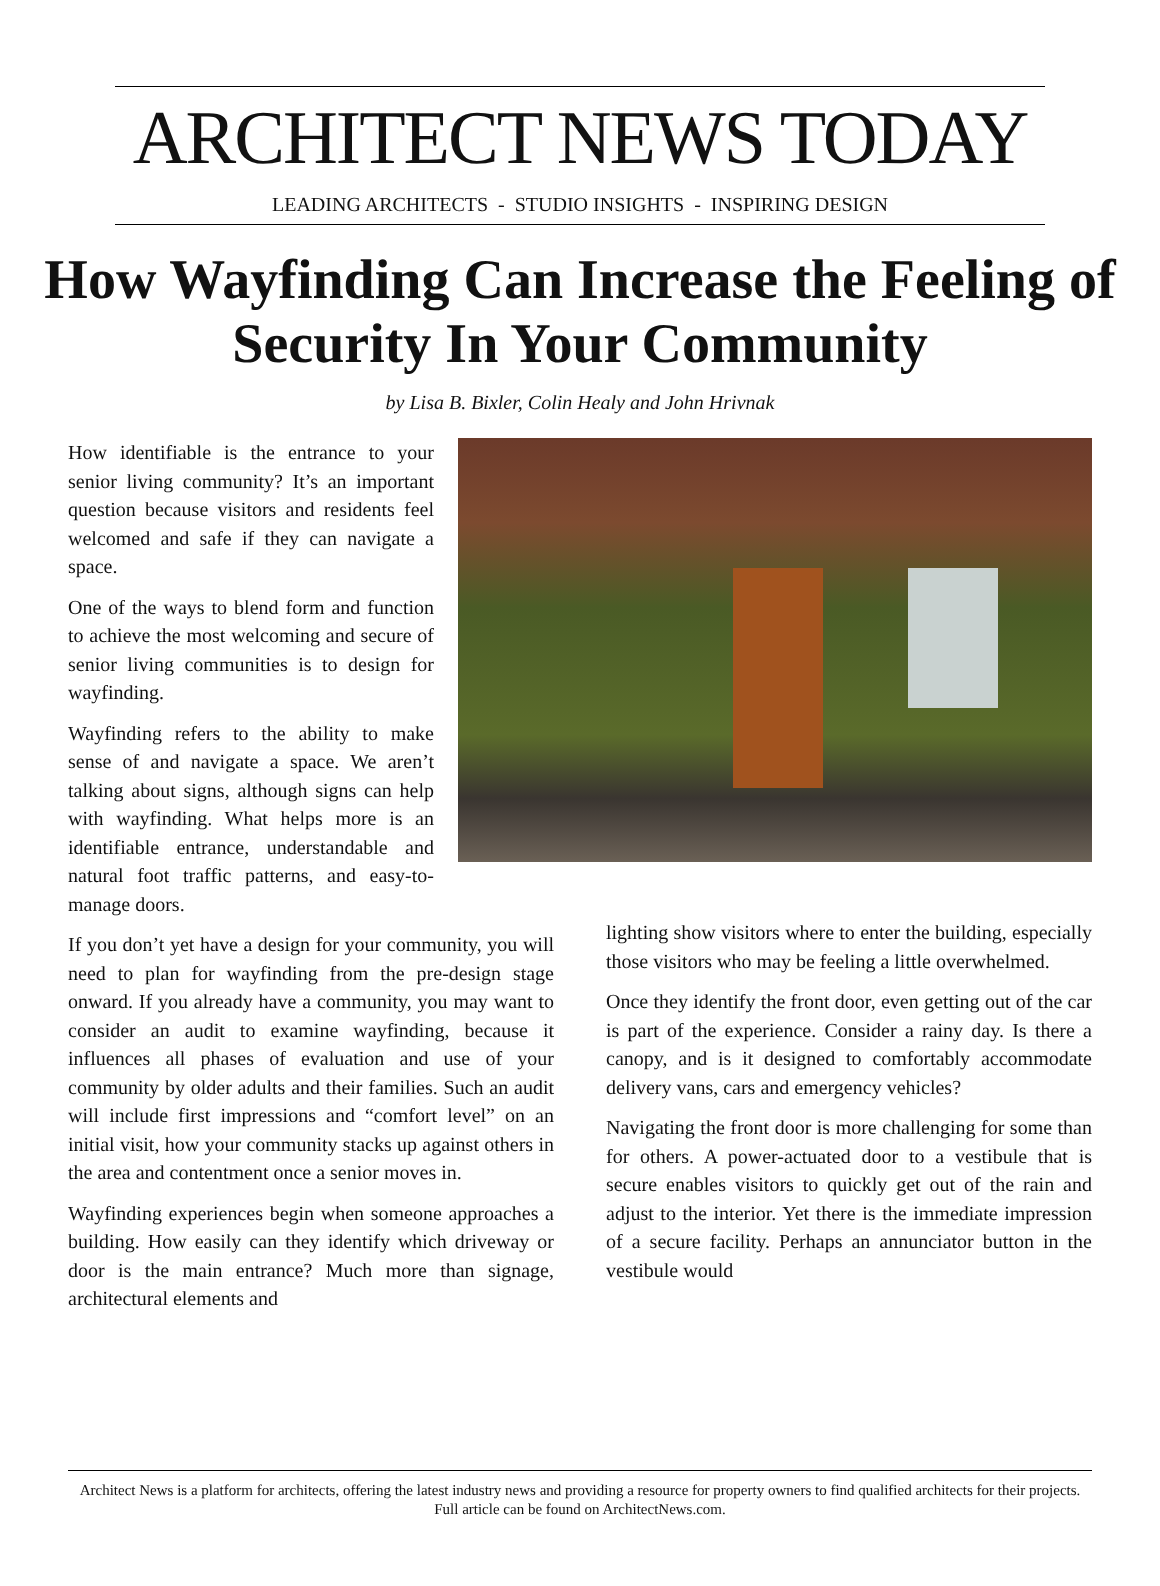ARCHITECT NEWS TODAY
LEADING ARCHITECTS - STUDIO INSIGHTS - INSPIRING DESIGN
How Wayfinding Can Increase the Feeling of Security In Your Community
by Lisa B. Bixler, Colin Healy and John Hrivnak
How identifiable is the entrance to your senior living community? It’s an important question because visitors and residents feel welcomed and safe if they can navigate a space.
One of the ways to blend form and function to achieve the most welcoming and secure of senior living communities is to design for wayfinding.
Wayfinding refers to the ability to make sense of and navigate a space. We aren’t talking about signs, although signs can help with wayfinding. What helps more is an identifiable entrance, understandable and natural foot traffic patterns, and easy-to-manage doors.
If you don’t yet have a design for your community, you will need to plan for wayfinding from the pre-design stage onward. If you already have a community, you may want to consider an audit to examine wayfinding, because it influences all phases of evaluation and use of your community by older adults and their families. Such an audit will include first impressions and “comfort level” on an initial visit, how your community stacks up against others in the area and contentment once a senior moves in.
Wayfinding experiences begin when someone approaches a building. How easily can they identify which driveway or door is the main entrance? Much more than signage, architectural elements and
lighting show visitors where to enter the building, especially those visitors who may be feeling a little overwhelmed.
Once they identify the front door, even getting out of the car is part of the experience. Consider a rainy day. Is there a canopy, and is it designed to comfortably accommodate delivery vans, cars and emergency vehicles?
Navigating the front door is more challenging for some than for others. A power-actuated door to a vestibule that is secure enables visitors to quickly get out of the rain and adjust to the interior. Yet there is the immediate impression of a secure facility. Perhaps an annunciator button in the vestibule would
Architect News is a platform for architects, offering the latest industry news and providing a resource for property owners to find qualified architects for their projects. Full article can be found on ArchitectNews.com.